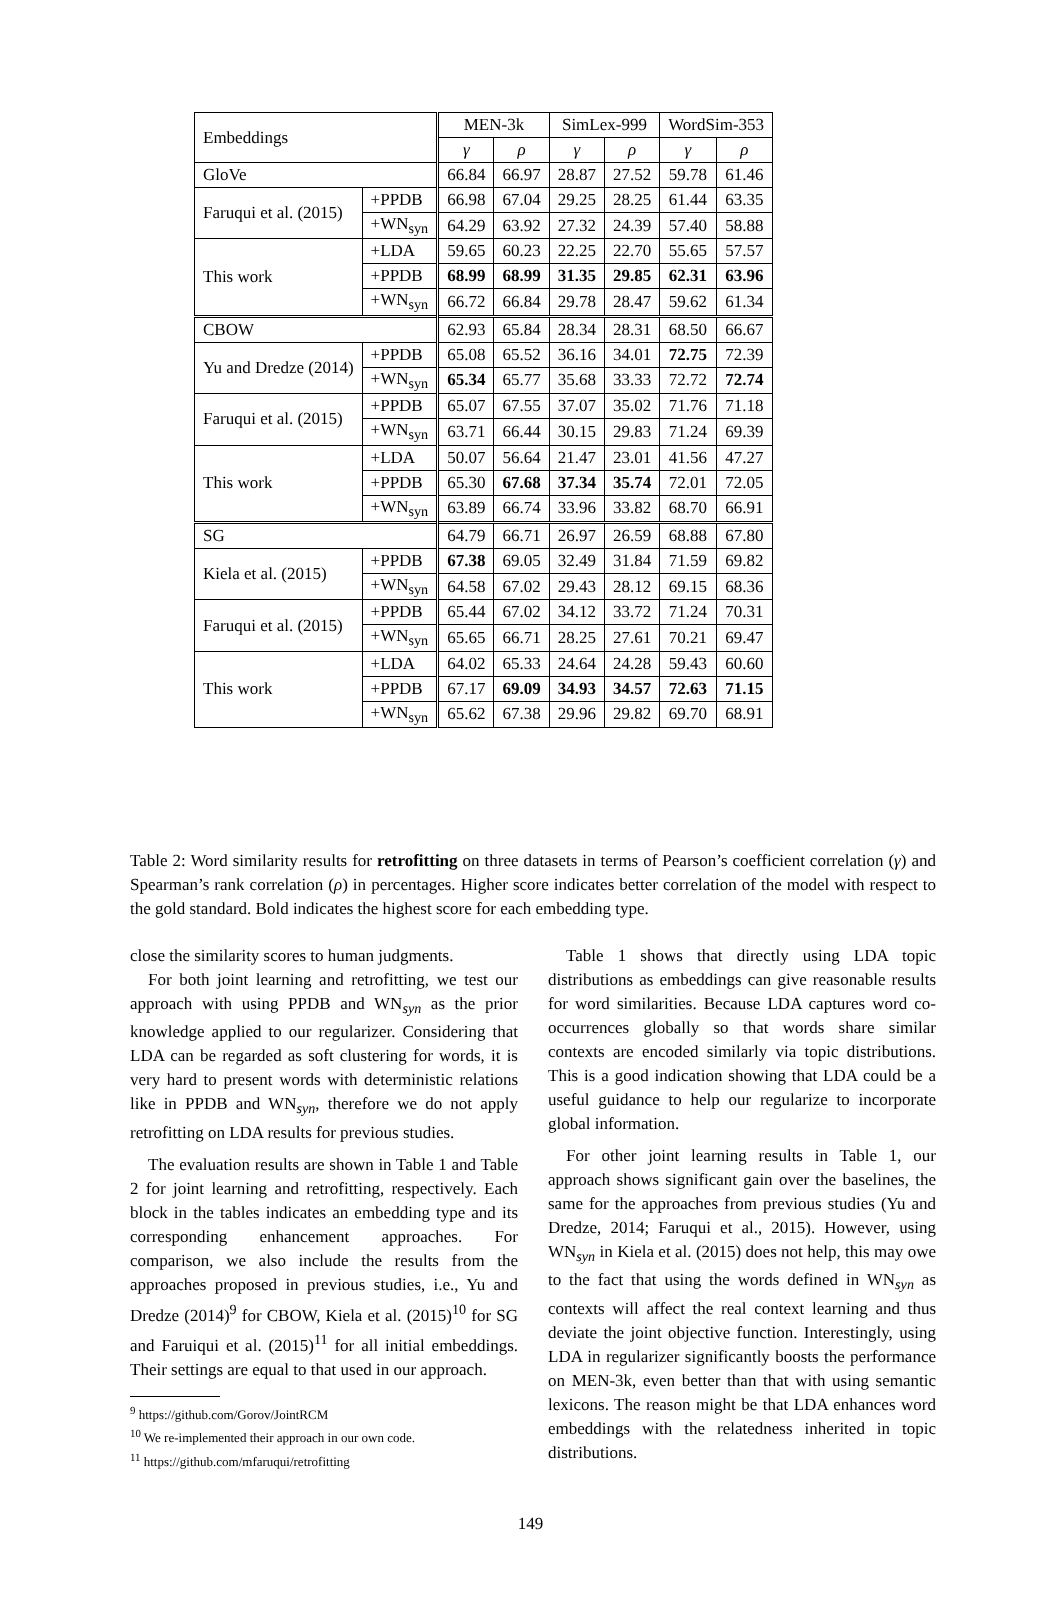| Embeddings | | MEN-3k | | SimLex-999 | | WordSim-353 | |
| --- | --- | --- | --- | --- | --- | --- | --- |
| | | γ | ρ | γ | ρ | γ | ρ |
| GloVe | | 66.84 | 66.97 | 28.87 | 27.52 | 59.78 | 61.46 |
| Faruqui et al. (2015) | +PPDB | 66.98 | 67.04 | 29.25 | 28.25 | 61.44 | 63.35 |
| | +WN<sub>syn</sub> | 64.29 | 63.92 | 27.32 | 24.39 | 57.40 | 58.88 |
| This work | +LDA | 59.65 | 60.23 | 22.25 | 22.70 | 55.65 | 57.57 |
| | +PPDB | 68.99 | 68.99 | 31.35 | 29.85 | 62.31 | 63.96 |
| | +WN<sub>syn</sub> | 66.72 | 66.84 | 29.78 | 28.47 | 59.62 | 61.34 |
| CBOW | | 62.93 | 65.84 | 28.34 | 28.31 | 68.50 | 66.67 |
| Yu and Dredze (2014) | +PPDB | 65.08 | 65.52 | 36.16 | 34.01 | 72.75 | 72.39 |
| | +WN<sub>syn</sub> | 65.34 | 65.77 | 35.68 | 33.33 | 72.72 | 72.74 |
| Faruqui et al. (2015) | +PPDB | 65.07 | 67.55 | 37.07 | 35.02 | 71.76 | 71.18 |
| | +WN<sub>syn</sub> | 63.71 | 66.44 | 30.15 | 29.83 | 71.24 | 69.39 |
| This work | +LDA | 50.07 | 56.64 | 21.47 | 23.01 | 41.56 | 47.27 |
| | +PPDB | 65.30 | 67.68 | 37.34 | 35.74 | 72.01 | 72.05 |
| | +WN<sub>syn</sub> | 63.89 | 66.74 | 33.96 | 33.82 | 68.70 | 66.91 |
| SG | | 64.79 | 66.71 | 26.97 | 26.59 | 68.88 | 67.80 |
| Kiela et al. (2015) | +PPDB | 67.38 | 69.05 | 32.49 | 31.84 | 71.59 | 69.82 |
| | +WN<sub>syn</sub> | 64.58 | 67.02 | 29.43 | 28.12 | 69.15 | 68.36 |
| Faruqui et al. (2015) | +PPDB | 65.44 | 67.02 | 34.12 | 33.72 | 71.24 | 70.31 |
| | +WN<sub>syn</sub> | 65.65 | 66.71 | 28.25 | 27.61 | 70.21 | 69.47 |
| This work | +LDA | 64.02 | 65.33 | 24.64 | 24.28 | 59.43 | 60.60 |
| | +PPDB | 67.17 | 69.09 | 34.93 | 34.57 | 72.63 | 71.15 |
| | +WN<sub>syn</sub> | 65.62 | 67.38 | 29.96 | 29.82 | 69.70 | 68.91 |
Table 2: Word similarity results for retrofitting on three datasets in terms of Pearson’s coefficient correlation (γ) and Spearman’s rank correlation (ρ) in percentages. Higher score indicates better correlation of the model with respect to the gold standard. Bold indicates the highest score for each embedding type.
close the similarity scores to human judgments.
For both joint learning and retrofitting, we test our approach with using PPDB and WN<sub>syn</sub> as the prior knowledge applied to our regularizer. Considering that LDA can be regarded as soft clustering for words, it is very hard to present words with deterministic relations like in PPDB and WN<sub>syn</sub>, therefore we do not apply retrofitting on LDA results for previous studies.
The evaluation results are shown in Table 1 and Table 2 for joint learning and retrofitting, respectively. Each block in the tables indicates an embedding type and its corresponding enhancement approaches. For comparison, we also include the results from the approaches proposed in previous studies, i.e., Yu and Dredze (2014)<sup>9</sup> for CBOW, Kiela et al. (2015)<sup>10</sup> for SG and Faruiqui et al. (2015)<sup>11</sup> for all initial embeddings. Their settings are equal to that used in our approach.
<sup>9</sup> https://github.com/Gorov/JointRCM
<sup>10</sup> We re-implemented their approach in our own code.
<sup>11</sup> https://github.com/mfaruqui/retrofitting
Table 1 shows that directly using LDA topic distributions as embeddings can give reasonable results for word similarities. Because LDA captures word co-occurrences globally so that words share similar contexts are encoded similarly via topic distributions. This is a good indication showing that LDA could be a useful guidance to help our regularize to incorporate global information.
For other joint learning results in Table 1, our approach shows significant gain over the baselines, the same for the approaches from previous studies (Yu and Dredze, 2014; Faruqui et al., 2015). However, using WN<sub>syn</sub> in Kiela et al. (2015) does not help, this may owe to the fact that using the words defined in WN<sub>syn</sub> as contexts will affect the real context learning and thus deviate the joint objective function. Interestingly, using LDA in regularizer significantly boosts the performance on MEN-3k, even better than that with using semantic lexicons. The reason might be that LDA enhances word embeddings with the relatedness inherited in topic distributions.
149